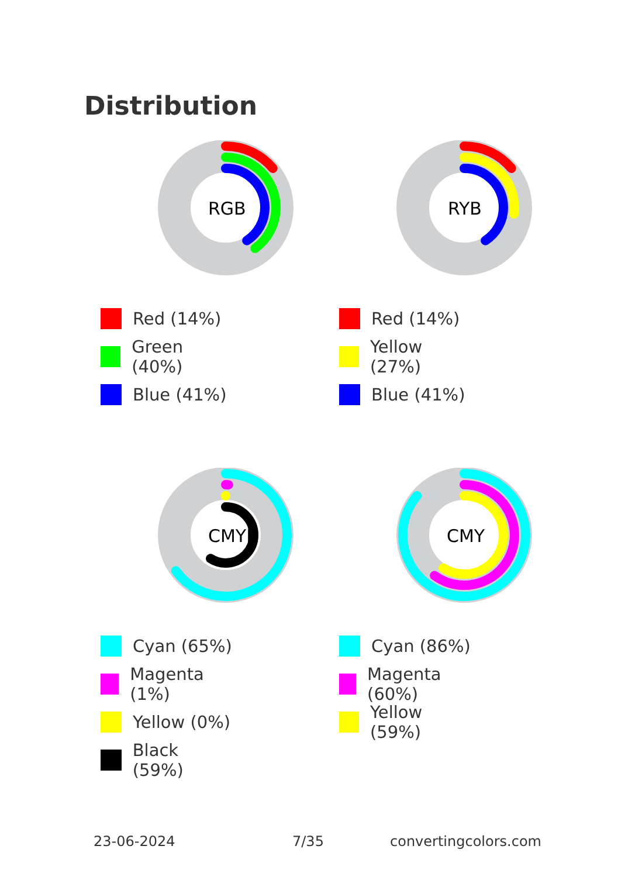Distribution
RGB
Red (14%)
Green (40%)
Blue (41%)
RYB
Red (14%)
Yellow (27%)
Blue (41%)
CMYK
Cyan (65%)
Magenta (1%)
Yellow (0%)
Black (59%)
CMY
Cyan (86%)
Magenta (60%)
Yellow (59%)
23-06-2024 7/35 convertingcolors.com